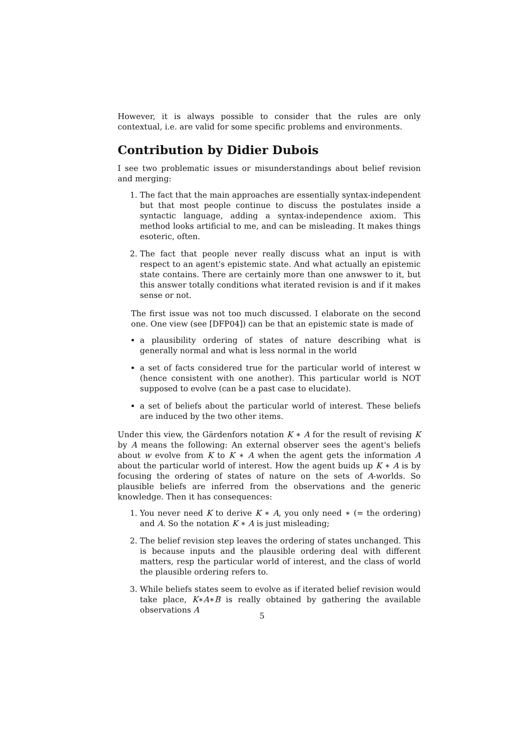However, it is always possible to consider that the rules are only contextual, i.e. are valid for some specific problems and environments.
Contribution by Didier Dubois
I see two problematic issues or misunderstandings about belief revision and merging:
1. The fact that the main approaches are essentially syntax-independent but that most people continue to discuss the postulates inside a syntactic language, adding a syntax-independence axiom. This method looks artificial to me, and can be misleading. It makes things esoteric, often.
2. The fact that people never really discuss what an input is with respect to an agent's epistemic state. And what actually an epistemic state contains. There are certainly more than one anwswer to it, but this answer totally conditions what iterated revision is and if it makes sense or not.
The first issue was not too much discussed. I elaborate on the second one. One view (see [DFP04]) can be that an epistemic state is made of
a plausibility ordering of states of nature describing what is generally normal and what is less normal in the world
a set of facts considered true for the particular world of interest w (hence consistent with one another). This particular world is NOT supposed to evolve (can be a past case to elucidate).
a set of beliefs about the particular world of interest. These beliefs are induced by the two other items.
Under this view, the Gärdenfors notation K ∗ A for the result of revising K by A means the following: An external observer sees the agent's beliefs about w evolve from K to K ∗ A when the agent gets the information A about the particular world of interest. How the agent buids up K ∗ A is by focusing the ordering of states of nature on the sets of A-worlds. So plausible beliefs are inferred from the observations and the generic knowledge. Then it has consequences:
1. You never need K to derive K ∗ A, you only need ∗ (= the ordering) and A. So the notation K ∗ A is just misleading;
2. The belief revision step leaves the ordering of states unchanged. This is because inputs and the plausible ordering deal with different matters, resp the particular world of interest, and the class of world the plausible ordering refers to.
3. While beliefs states seem to evolve as if iterated belief revision would take place, K∗A∗B is really obtained by gathering the available observations A
5